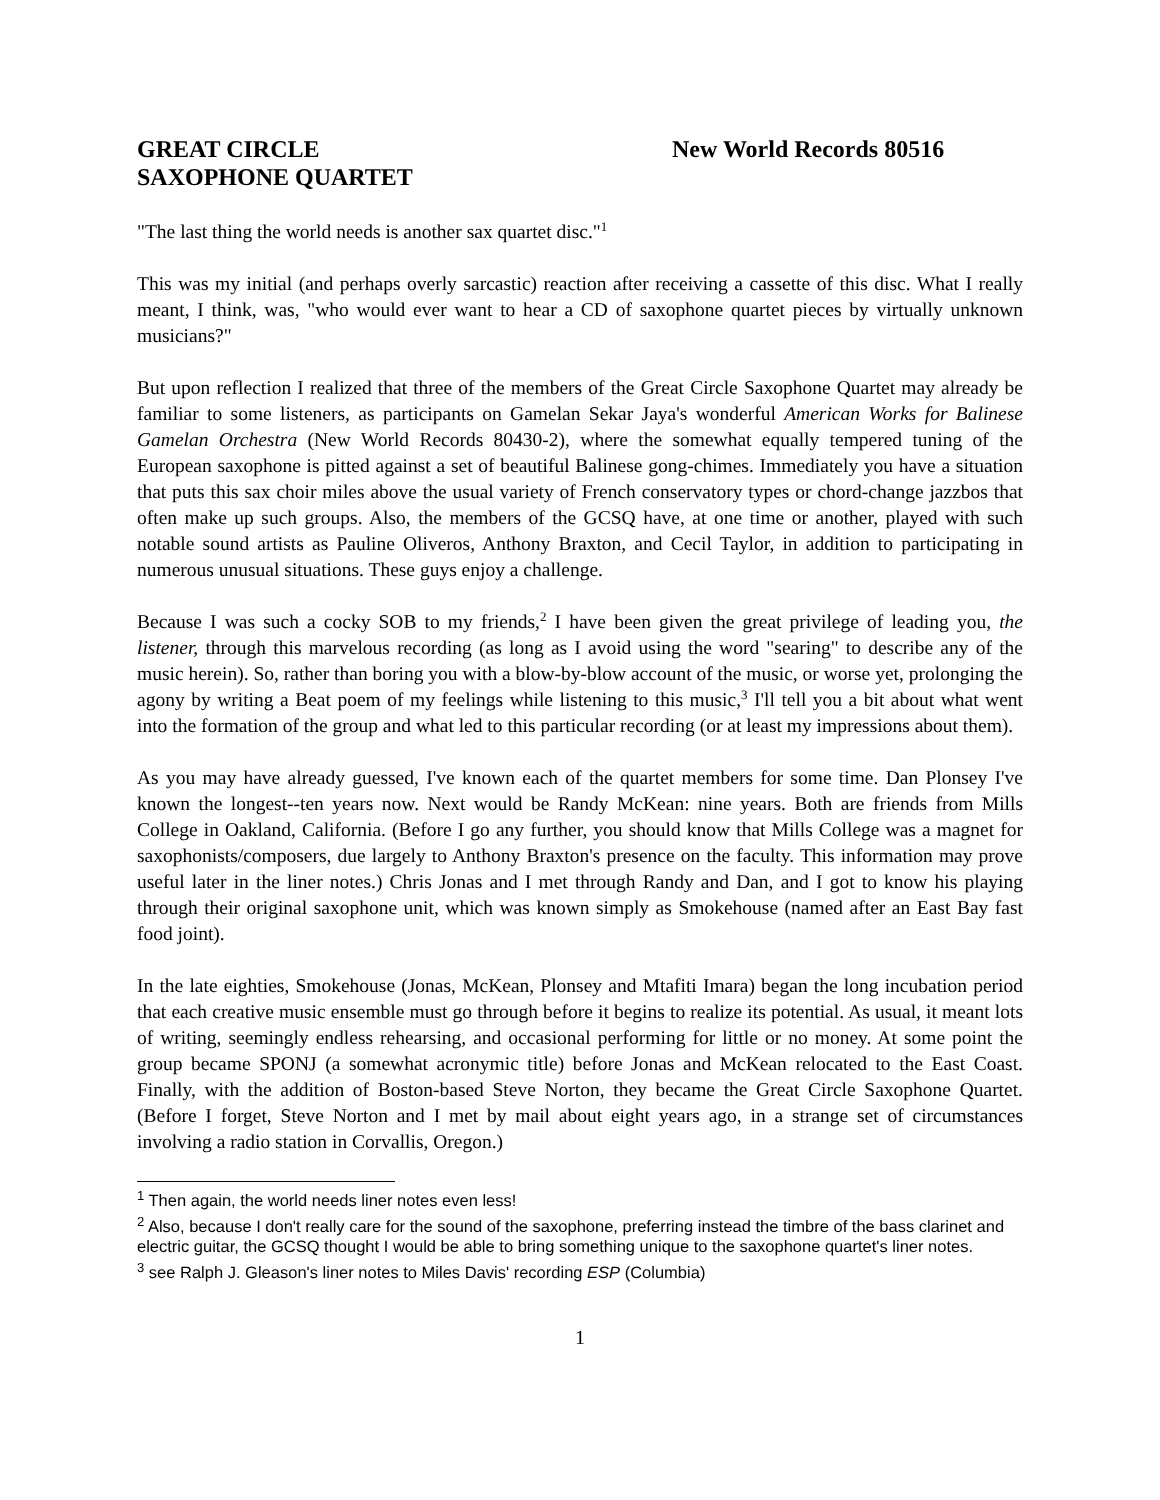GREAT CIRCLE
SAXOPHONE QUARTET
New World Records 80516
"The last thing the world needs is another sax quartet disc."<sup>1</sup>
This was my initial (and perhaps overly sarcastic) reaction after receiving a cassette of this disc. What I really meant, I think, was, "who would ever want to hear a CD of saxophone quartet pieces by virtually unknown musicians?"
But upon reflection I realized that three of the members of the Great Circle Saxophone Quartet may already be familiar to some listeners, as participants on Gamelan Sekar Jaya's wonderful American Works for Balinese Gamelan Orchestra (New World Records 80430-2), where the somewhat equally tempered tuning of the European saxophone is pitted against a set of beautiful Balinese gong-chimes. Immediately you have a situation that puts this sax choir miles above the usual variety of French conservatory types or chord-change jazzbos that often make up such groups. Also, the members of the GCSQ have, at one time or another, played with such notable sound artists as Pauline Oliveros, Anthony Braxton, and Cecil Taylor, in addition to participating in numerous unusual situations. These guys enjoy a challenge.
Because I was such a cocky SOB to my friends,<sup>2</sup> I have been given the great privilege of leading you, the listener, through this marvelous recording (as long as I avoid using the word "searing" to describe any of the music herein). So, rather than boring you with a blow-by-blow account of the music, or worse yet, prolonging the agony by writing a Beat poem of my feelings while listening to this music,<sup>3</sup> I'll tell you a bit about what went into the formation of the group and what led to this particular recording (or at least my impressions about them).
As you may have already guessed, I've known each of the quartet members for some time. Dan Plonsey I've known the longest--ten years now. Next would be Randy McKean: nine years. Both are friends from Mills College in Oakland, California. (Before I go any further, you should know that Mills College was a magnet for saxophonists/composers, due largely to Anthony Braxton's presence on the faculty. This information may prove useful later in the liner notes.) Chris Jonas and I met through Randy and Dan, and I got to know his playing through their original saxophone unit, which was known simply as Smokehouse (named after an East Bay fast food joint).
In the late eighties, Smokehouse (Jonas, McKean, Plonsey and Mtafiti Imara) began the long incubation period that each creative music ensemble must go through before it begins to realize its potential. As usual, it meant lots of writing, seemingly endless rehearsing, and occasional performing for little or no money. At some point the group became SPONJ (a somewhat acronymic title) before Jonas and McKean relocated to the East Coast. Finally, with the addition of Boston-based Steve Norton, they became the Great Circle Saxophone Quartet. (Before I forget, Steve Norton and I met by mail about eight years ago, in a strange set of circumstances involving a radio station in Corvallis, Oregon.)
<sup>1</sup> Then again, the world needs liner notes even less!
<sup>2</sup> Also, because I don't really care for the sound of the saxophone, preferring instead the timbre of the bass clarinet and electric guitar, the GCSQ thought I would be able to bring something unique to the saxophone quartet's liner notes.
<sup>3</sup> see Ralph J. Gleason's liner notes to Miles Davis' recording ESP (Columbia)
1